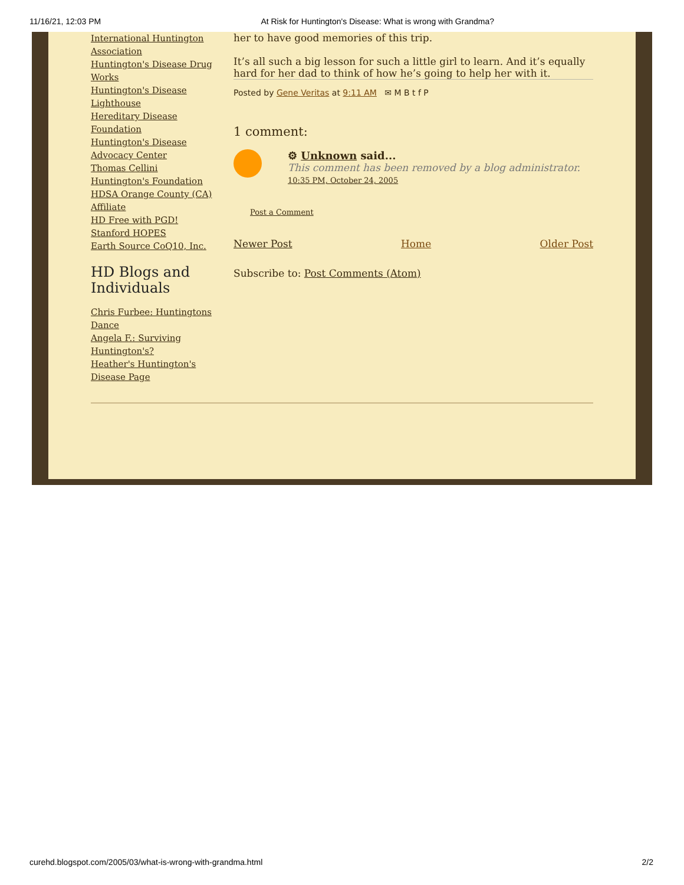11/16/21, 12:03 PM At Risk for Huntington's Disease: What is wrong with Grandma?
International Huntington Association
Huntington's Disease Drug Works
Huntington's Disease Lighthouse
Hereditary Disease Foundation
Huntington's Disease Advocacy Center
Thomas Cellini Huntington's Foundation
HDSA Orange County (CA) Affiliate
HD Free with PGD!
Stanford HOPES
Earth Source CoQ10, Inc.
HD Blogs and Individuals
Chris Furbee: Huntingtons Dance
Angela F.: Surviving Huntington's?
Heather's Huntington's Disease Page
her to have good memories of this trip.
It’s all such a big lesson for such a little girl to learn. And it’s equally hard for her dad to think of how he’s going to help her with it.
Posted by Gene Veritas at 9:11 AM ✉ M B t f P
1 comment:
⚙ Unknown said...
This comment has been removed by a blog administrator.
10:35 PM, October 24, 2005
Post a Comment
Newer Post Home Older Post
Subscribe to: Post Comments (Atom)
curehd.blogspot.com/2005/03/what-is-wrong-with-grandma.html 2/2